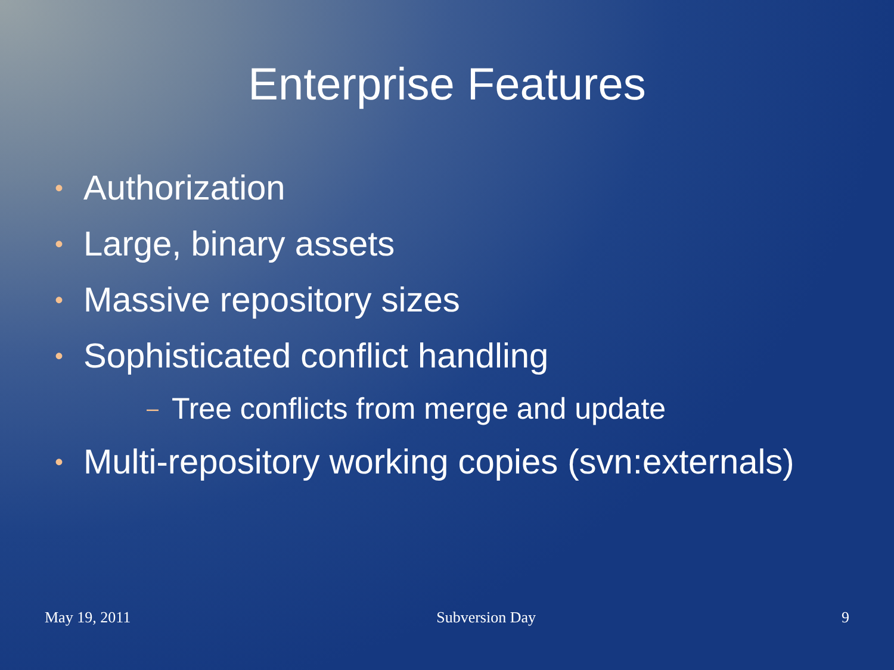Enterprise Features
• Authorization
• Large, binary assets
• Massive repository sizes
• Sophisticated conflict handling
– Tree conflicts from merge and update
• Multi-repository working copies (svn:externals)
May 19, 2011 Subversion Day 9